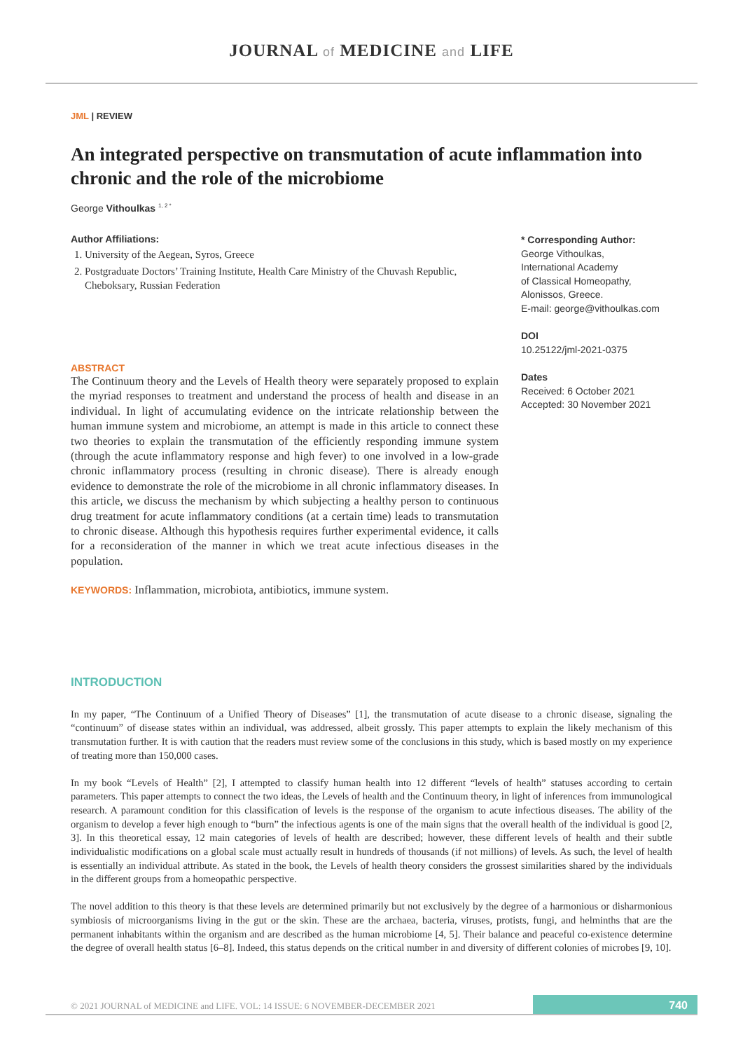JOURNAL of MEDICINE and LIFE
JML | REVIEW
An integrated perspective on transmutation of acute inflammation into chronic and the role of the microbiome
George Vithoulkas <sup>1, 2 *</sup>
Author Affiliations:
1. University of the Aegean, Syros, Greece
2. Postgraduate Doctors’ Training Institute, Health Care Ministry of the Chuvash Republic, Cheboksary, Russian Federation
ABSTRACT
The Continuum theory and the Levels of Health theory were separately proposed to explain the myriad responses to treatment and understand the process of health and disease in an individual. In light of accumulating evidence on the intricate relationship between the human immune system and microbiome, an attempt is made in this article to connect these two theories to explain the transmutation of the efficiently responding immune system (through the acute inflammatory response and high fever) to one involved in a low-grade chronic inflammatory process (resulting in chronic disease). There is already enough evidence to demonstrate the role of the microbiome in all chronic inflammatory diseases. In this article, we discuss the mechanism by which subjecting a healthy person to continuous drug treatment for acute inflammatory conditions (at a certain time) leads to transmutation to chronic disease. Although this hypothesis requires further experimental evidence, it calls for a reconsideration of the manner in which we treat acute infectious diseases in the population.
KEYWORDS: Inflammation, microbiota, antibiotics, immune system.
* Corresponding Author:
George Vithoulkas,
International Academy
of Classical Homeopathy,
Alonissos, Greece.
E-mail: george@vithoulkas.com
DOI
10.25122/jml-2021-0375
Dates
Received: 6 October 2021
Accepted: 30 November 2021
INTRODUCTION
In my paper, “The Continuum of a Unified Theory of Diseases” [1], the transmutation of acute disease to a chronic disease, signaling the “continuum” of disease states within an individual, was addressed, albeit grossly. This paper attempts to explain the likely mechanism of this transmutation further. It is with caution that the readers must review some of the conclusions in this study, which is based mostly on my experience of treating more than 150,000 cases.
In my book “Levels of Health” [2], I attempted to classify human health into 12 different “levels of health” statuses according to certain parameters. This paper attempts to connect the two ideas, the Levels of health and the Continuum theory, in light of inferences from immunological research. A paramount condition for this classification of levels is the response of the organism to acute infectious diseases. The ability of the organism to develop a fever high enough to “burn” the infectious agents is one of the main signs that the overall health of the individual is good [2, 3]. In this theoretical essay, 12 main categories of levels of health are described; however, these different levels of health and their subtle individualistic modifications on a global scale must actually result in hundreds of thousands (if not millions) of levels. As such, the level of health is essentially an individual attribute. As stated in the book, the Levels of health theory considers the grossest similarities shared by the individuals in the different groups from a homeopathic perspective.
The novel addition to this theory is that these levels are determined primarily but not exclusively by the degree of a harmonious or disharmonious symbiosis of microorganisms living in the gut or the skin. These are the archaea, bacteria, viruses, protists, fungi, and helminths that are the permanent inhabitants within the organism and are described as the human microbiome [4, 5]. Their balance and peaceful co-existence determine the degree of overall health status [6–8]. Indeed, this status depends on the critical number in and diversity of different colonies of microbes [9, 10].
© 2021 JOURNAL of MEDICINE and LIFE. VOL: 14 ISSUE: 6 NOVEMBER-DECEMBER 2021
740